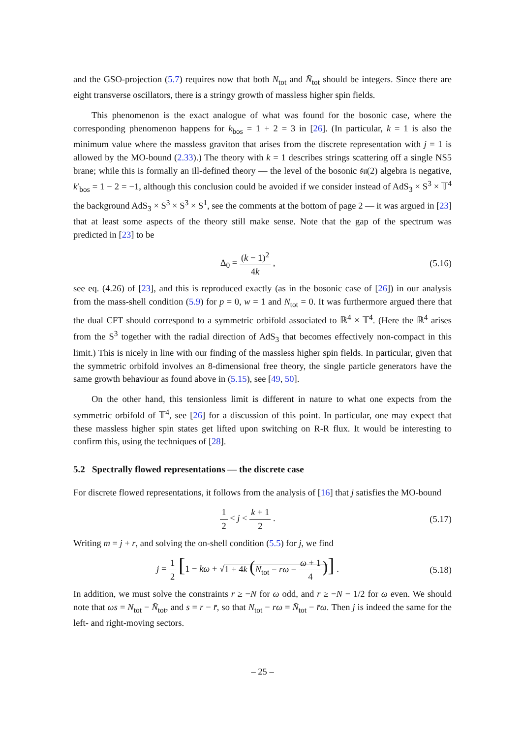and the GSO-projection (5.7) requires now that both N<sub>tot</sub> and N̄<sub>tot</sub> should be integers. Since there are eight transverse oscillators, there is a stringy growth of massless higher spin fields.
This phenomenon is the exact analogue of what was found for the bosonic case, where the corresponding phenomenon happens for k<sub>bos</sub> = 1 + 2 = 3 in [26]. (In particular, k = 1 is also the minimum value where the massless graviton that arises from the discrete representation with j = 1 is allowed by the MO-bound (2.33).) The theory with k = 1 describes strings scattering off a single NS5 brane; while this is formally an ill-defined theory — the level of the bosonic 𝔰𝔲(2) algebra is negative, k′<sub>bos</sub> = 1 − 2 = −1, although this conclusion could be avoided if we consider instead of AdS<sub>3</sub> × S<sup>3</sup> × 𝕋<sup>4</sup> the background AdS<sub>3</sub> × S<sup>3</sup> × S<sup>3</sup> × S<sup>1</sup>, see the comments at the bottom of page 2 — it was argued in [23] that at least some aspects of the theory still make sense. Note that the gap of the spectrum was predicted in [23] to be
Δ<sub>0</sub> = (k − 1)<sup>2</sup> 4k ,
(5.16)
see eq. (4.26) of [23], and this is reproduced exactly (as in the bosonic case of [26]) in our analysis from the mass-shell condition (5.9) for p = 0, w = 1 and N<sub>tot</sub> = 0. It was furthermore argued there that the dual CFT should correspond to a symmetric orbifold associated to ℝ<sup>4</sup> × 𝕋<sup>4</sup>. (Here the ℝ<sup>4</sup> arises from the S<sup>3</sup> together with the radial direction of AdS<sub>3</sub> that becomes effectively non-compact in this limit.) This is nicely in line with our finding of the massless higher spin fields. In particular, given that the symmetric orbifold involves an 8-dimensional free theory, the single particle generators have the same growth behaviour as found above in (5.15), see [49, 50].
On the other hand, this tensionless limit is different in nature to what one expects from the symmetric orbifold of 𝕋<sup>4</sup>, see [26] for a discussion of this point. In particular, one may expect that these massless higher spin states get lifted upon switching on R-R flux. It would be interesting to confirm this, using the techniques of [28].
5.2 Spectrally flowed representations — the discrete case
For discrete flowed representations, it follows from the analysis of [16] that j satisfies the MO-bound
1 2 < j < k + 1 2 .
(5.17)
Writing m = j + r, and solving the on-shell condition (5.5) for j, we find
j = 1 2 [1 − kω + √1 + 4k (N<sub>tot</sub> − rω − ω + 1 4)] .
(5.18)
In addition, we must solve the constraints r ≥ −N for ω odd, and r ≥ −N − 1/2 for ω even. We should note that ωs = N<sub>tot</sub> − N̄<sub>tot</sub>, and s = r − r̄, so that N<sub>tot</sub> − rω = N̄<sub>tot</sub> − r̄ω. Then j is indeed the same for the left- and right-moving sectors.
– 25 –